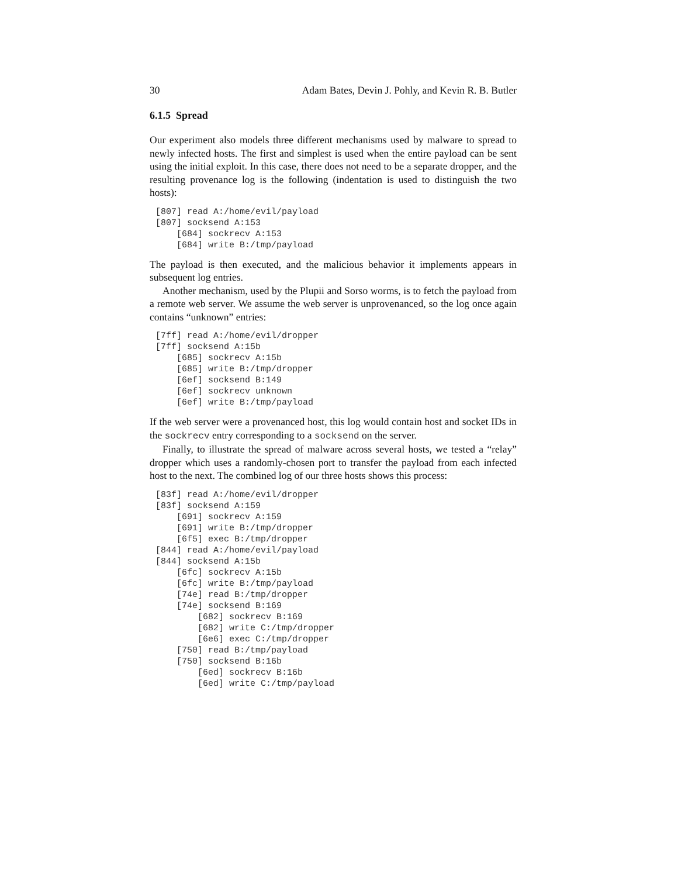30 Adam Bates, Devin J. Pohly, and Kevin R. B. Butler
6.1.5 Spread
Our experiment also models three different mechanisms used by malware to spread to newly infected hosts. The first and simplest is used when the entire payload can be sent using the initial exploit. In this case, there does not need to be a separate dropper, and the resulting provenance log is the following (indentation is used to distinguish the two hosts):
[807] read A:/home/evil/payload
[807] socksend A:153
    [684] sockrecv A:153
    [684] write B:/tmp/payload
The payload is then executed, and the malicious behavior it implements appears in subsequent log entries.
Another mechanism, used by the Plupii and Sorso worms, is to fetch the payload from a remote web server. We assume the web server is unprovenanced, so the log once again contains “unknown” entries:
[7ff] read A:/home/evil/dropper
[7ff] socksend A:15b
    [685] sockrecv A:15b
    [685] write B:/tmp/dropper
    [6ef] socksend B:149
    [6ef] sockrecv unknown
    [6ef] write B:/tmp/payload
If the web server were a provenanced host, this log would contain host and socket IDs in the sockrecv entry corresponding to a socksend on the server.
Finally, to illustrate the spread of malware across several hosts, we tested a “relay” dropper which uses a randomly-chosen port to transfer the payload from each infected host to the next. The combined log of our three hosts shows this process:
[83f] read A:/home/evil/dropper
[83f] socksend A:159
    [691] sockrecv A:159
    [691] write B:/tmp/dropper
    [6f5] exec B:/tmp/dropper
[844] read A:/home/evil/payload
[844] socksend A:15b
    [6fc] sockrecv A:15b
    [6fc] write B:/tmp/payload
    [74e] read B:/tmp/dropper
    [74e] socksend B:169
        [682] sockrecv B:169
        [682] write C:/tmp/dropper
        [6e6] exec C:/tmp/dropper
    [750] read B:/tmp/payload
    [750] socksend B:16b
        [6ed] sockrecv B:16b
        [6ed] write C:/tmp/payload